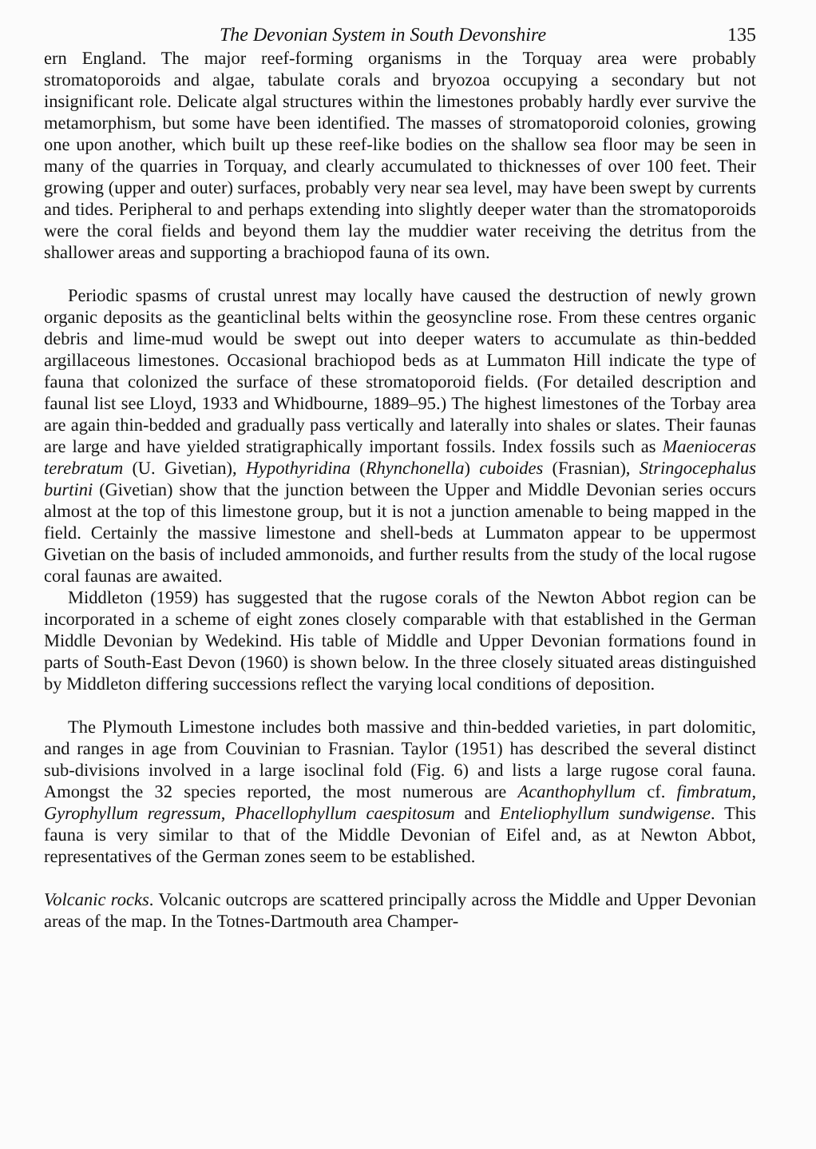The Devonian System in South Devonshire 135
ern England. The major reef-forming organisms in the Torquay area were probably stromatoporoids and algae, tabulate corals and bryozoa occupying a secondary but not insignificant role. Delicate algal structures within the limestones probably hardly ever survive the metamorphism, but some have been identified. The masses of stromatoporoid colonies, growing one upon another, which built up these reef-like bodies on the shallow sea floor may be seen in many of the quarries in Torquay, and clearly accumulated to thicknesses of over 100 feet. Their growing (upper and outer) surfaces, probably very near sea level, may have been swept by currents and tides. Peripheral to and perhaps extending into slightly deeper water than the stromatoporoids were the coral fields and beyond them lay the muddier water receiving the detritus from the shallower areas and supporting a brachiopod fauna of its own.
Periodic spasms of crustal unrest may locally have caused the destruction of newly grown organic deposits as the geanticlinal belts within the geosyncline rose. From these centres organic debris and lime-mud would be swept out into deeper waters to accumulate as thin-bedded argillaceous limestones. Occasional brachiopod beds as at Lummaton Hill indicate the type of fauna that colonized the surface of these stromatoporoid fields. (For detailed description and faunal list see Lloyd, 1933 and Whidbourne, 1889–95.) The highest limestones of the Torbay area are again thin-bedded and gradually pass vertically and laterally into shales or slates. Their faunas are large and have yielded stratigraphically important fossils. Index fossils such as Maenioceras terebratum (U. Givetian), Hypothyridina (Rhynchonella) cuboides (Frasnian), Stringocephalus burtini (Givetian) show that the junction between the Upper and Middle Devonian series occurs almost at the top of this limestone group, but it is not a junction amenable to being mapped in the field. Certainly the massive limestone and shell-beds at Lummaton appear to be uppermost Givetian on the basis of included ammonoids, and further results from the study of the local rugose coral faunas are awaited.
Middleton (1959) has suggested that the rugose corals of the Newton Abbot region can be incorporated in a scheme of eight zones closely comparable with that established in the German Middle Devonian by Wedekind. His table of Middle and Upper Devonian formations found in parts of South-East Devon (1960) is shown below. In the three closely situated areas distinguished by Middleton differing successions reflect the varying local conditions of deposition.
The Plymouth Limestone includes both massive and thin-bedded varieties, in part dolomitic, and ranges in age from Couvinian to Frasnian. Taylor (1951) has described the several distinct sub-divisions involved in a large isoclinal fold (Fig. 6) and lists a large rugose coral fauna. Amongst the 32 species reported, the most numerous are Acanthophyllum cf. fimbratum, Gyrophyllum regressum, Phacellophyllum caespitosum and Enteliophyllum sundwigense. This fauna is very similar to that of the Middle Devonian of Eifel and, as at Newton Abbot, representatives of the German zones seem to be established.
Volcanic rocks. Volcanic outcrops are scattered principally across the Middle and Upper Devonian areas of the map. In the Totnes-Dartmouth area Champer-